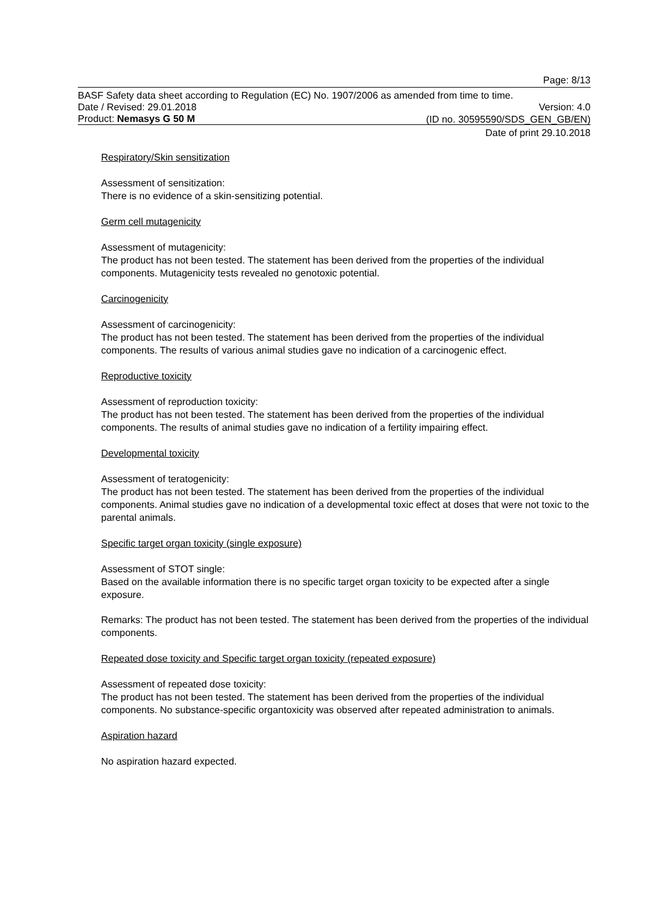Page: 8/13
BASF Safety data sheet according to Regulation (EC) No. 1907/2006 as amended from time to time.
Date / Revised: 29.01.2018 Version: 4.0
Product: Nemasys G 50 M
(ID no. 30595590/SDS_GEN_GB/EN)
Date of print 29.10.2018
Respiratory/Skin sensitization
Assessment of sensitization:
There is no evidence of a skin-sensitizing potential.
Germ cell mutagenicity
Assessment of mutagenicity:
The product has not been tested. The statement has been derived from the properties of the individual components. Mutagenicity tests revealed no genotoxic potential.
Carcinogenicity
Assessment of carcinogenicity:
The product has not been tested. The statement has been derived from the properties of the individual components. The results of various animal studies gave no indication of a carcinogenic effect.
Reproductive toxicity
Assessment of reproduction toxicity:
The product has not been tested. The statement has been derived from the properties of the individual components. The results of animal studies gave no indication of a fertility impairing effect.
Developmental toxicity
Assessment of teratogenicity:
The product has not been tested. The statement has been derived from the properties of the individual components. Animal studies gave no indication of a developmental toxic effect at doses that were not toxic to the parental animals.
Specific target organ toxicity (single exposure)
Assessment of STOT single:
Based on the available information there is no specific target organ toxicity to be expected after a single exposure.
Remarks: The product has not been tested. The statement has been derived from the properties of the individual components.
Repeated dose toxicity and Specific target organ toxicity (repeated exposure)
Assessment of repeated dose toxicity:
The product has not been tested. The statement has been derived from the properties of the individual components. No substance-specific organtoxicity was observed after repeated administration to animals.
Aspiration hazard
No aspiration hazard expected.